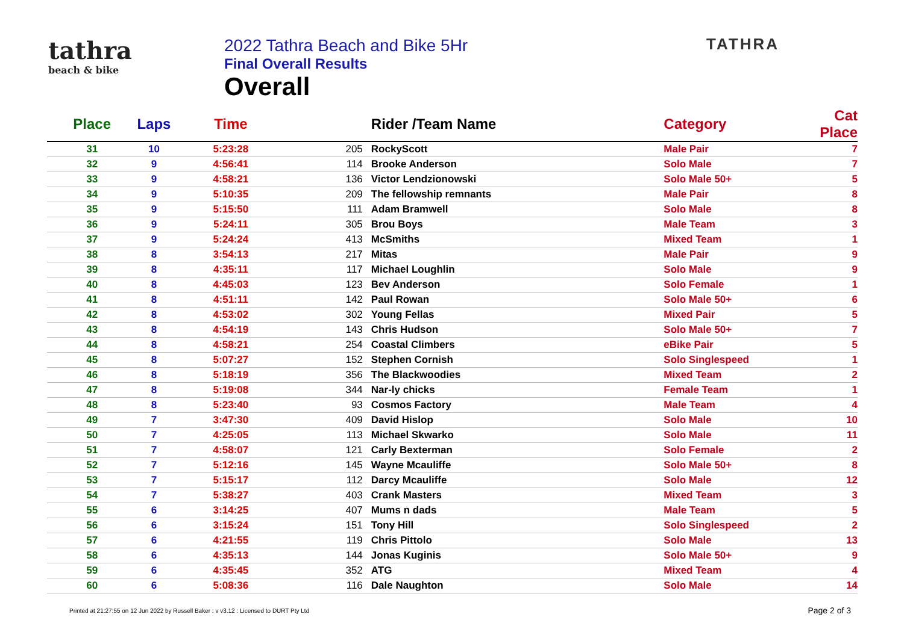tathra
beach & bike
2022 Tathra Beach and Bike 5Hr
Final Overall Results
Overall
TATHRA
| Place | Laps | Time | | Rider /Team Name | Category | Cat Place |
| --- | --- | --- | --- | --- | --- | --- |
| 31 | 10 | 5:23:28 | 205 | RockyScott | Male Pair | 7 |
| 32 | 9 | 4:56:41 | 114 | Brooke Anderson | Solo Male | 7 |
| 33 | 9 | 4:58:21 | 136 | Victor Lendzionowski | Solo Male 50+ | 5 |
| 34 | 9 | 5:10:35 | 209 | The fellowship remnants | Male Pair | 8 |
| 35 | 9 | 5:15:50 | 111 | Adam Bramwell | Solo Male | 8 |
| 36 | 9 | 5:24:11 | 305 | Brou Boys | Male Team | 3 |
| 37 | 9 | 5:24:24 | 413 | McSmiths | Mixed Team | 1 |
| 38 | 8 | 3:54:13 | 217 | Mitas | Male Pair | 9 |
| 39 | 8 | 4:35:11 | 117 | Michael Loughlin | Solo Male | 9 |
| 40 | 8 | 4:45:03 | 123 | Bev Anderson | Solo Female | 1 |
| 41 | 8 | 4:51:11 | 142 | Paul Rowan | Solo Male 50+ | 6 |
| 42 | 8 | 4:53:02 | 302 | Young Fellas | Mixed Pair | 5 |
| 43 | 8 | 4:54:19 | 143 | Chris Hudson | Solo Male 50+ | 7 |
| 44 | 8 | 4:58:21 | 254 | Coastal Climbers | eBike Pair | 5 |
| 45 | 8 | 5:07:27 | 152 | Stephen Cornish | Solo Singlespeed | 1 |
| 46 | 8 | 5:18:19 | 356 | The Blackwoodies | Mixed Team | 2 |
| 47 | 8 | 5:19:08 | 344 | Nar-ly chicks | Female Team | 1 |
| 48 | 8 | 5:23:40 | 93 | Cosmos Factory | Male Team | 4 |
| 49 | 7 | 3:47:30 | 409 | David Hislop | Solo Male | 10 |
| 50 | 7 | 4:25:05 | 113 | Michael Skwarko | Solo Male | 11 |
| 51 | 7 | 4:58:07 | 121 | Carly Bexterman | Solo Female | 2 |
| 52 | 7 | 5:12:16 | 145 | Wayne Mcauliffe | Solo Male 50+ | 8 |
| 53 | 7 | 5:15:17 | 112 | Darcy Mcauliffe | Solo Male | 12 |
| 54 | 7 | 5:38:27 | 403 | Crank Masters | Mixed Team | 3 |
| 55 | 6 | 3:14:25 | 407 | Mums n dads | Male Team | 5 |
| 56 | 6 | 3:15:24 | 151 | Tony Hill | Solo Singlespeed | 2 |
| 57 | 6 | 4:21:55 | 119 | Chris Pittolo | Solo Male | 13 |
| 58 | 6 | 4:35:13 | 144 | Jonas Kuginis | Solo Male 50+ | 9 |
| 59 | 6 | 4:35:45 | 352 | ATG | Mixed Team | 4 |
| 60 | 6 | 5:08:36 | 116 | Dale Naughton | Solo Male | 14 |
Printed at 21:27:55 on 12 Jun 2022 by Russell Baker : v v3.12 : Licensed to DURT Pty Ltd Page 2 of 3